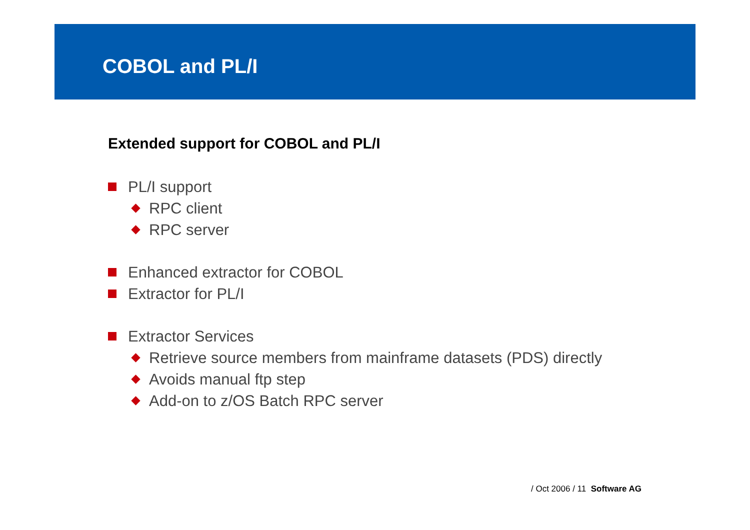COBOL and PL/I
Extended support for COBOL and PL/I
PL/I support
RPC client
RPC server
Enhanced extractor for COBOL
Extractor for PL/I
Extractor Services
Retrieve source members from mainframe datasets (PDS) directly
Avoids manual ftp step
Add-on to z/OS Batch RPC server
/ Oct 2006 / 11 Software AG